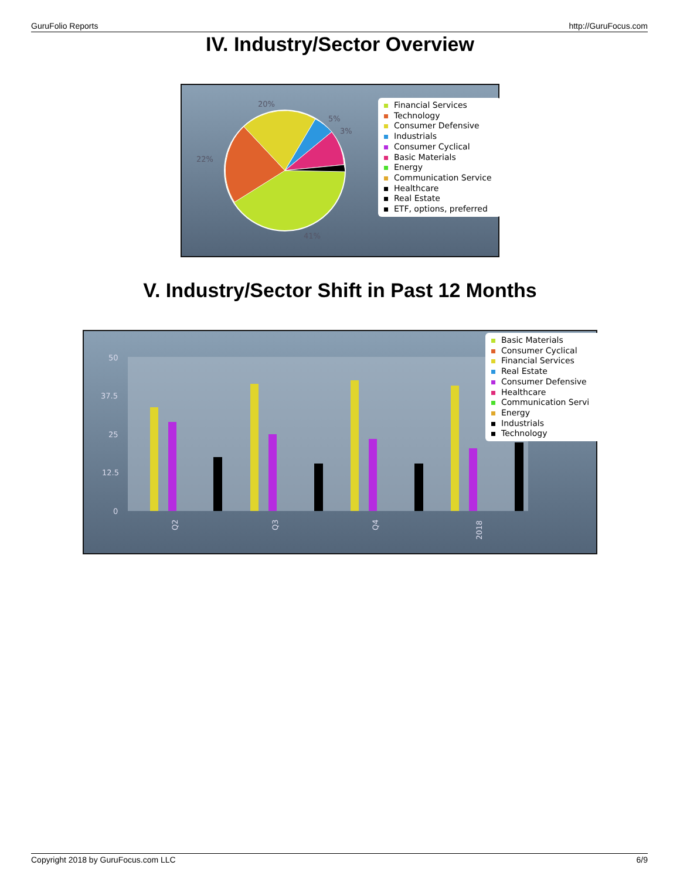GuruFolio Reports http://GuruFocus.com
IV. Industry/Sector Overview
20%
22%
5%
3%
41%
Financial Services
Technology
Consumer Defensive
Industrials
Consumer Cyclical
Basic Materials
Energy
Communication Service
Healthcare
Real Estate
ETF, options, preferred
V. Industry/Sector Shift in Past 12 Months
50
37.5
25
12.5
0
Q2
Q3
Q4
2018
Basic Materials
Consumer Cyclical
Financial Services
Real Estate
Consumer Defensive
Healthcare
Communication Servi
Energy
Industrials
Technology
Copyright 2018 by GuruFocus.com LLC 6/9